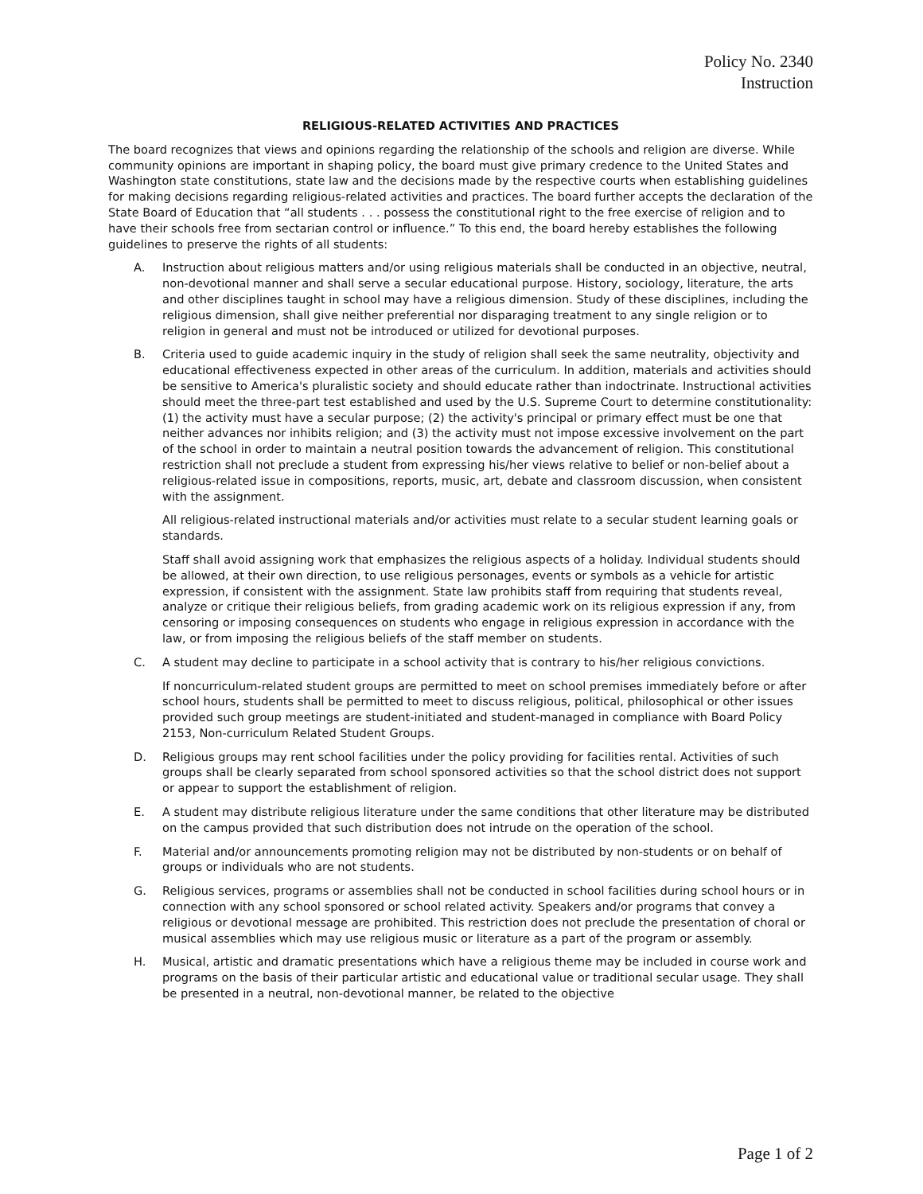Policy No. 2340
Instruction
RELIGIOUS-RELATED ACTIVITIES AND PRACTICES
The board recognizes that views and opinions regarding the relationship of the schools and religion are diverse. While community opinions are important in shaping policy, the board must give primary credence to the United States and Washington state constitutions, state law and the decisions made by the respective courts when establishing guidelines for making decisions regarding religious-related activities and practices. The board further accepts the declaration of the State Board of Education that “all students . . . possess the constitutional right to the free exercise of religion and to have their schools free from sectarian control or influence.” To this end, the board hereby establishes the following guidelines to preserve the rights of all students:
A. Instruction about religious matters and/or using religious materials shall be conducted in an objective, neutral, non-devotional manner and shall serve a secular educational purpose. History, sociology, literature, the arts and other disciplines taught in school may have a religious dimension. Study of these disciplines, including the religious dimension, shall give neither preferential nor disparaging treatment to any single religion or to religion in general and must not be introduced or utilized for devotional purposes.
B. Criteria used to guide academic inquiry in the study of religion shall seek the same neutrality, objectivity and educational effectiveness expected in other areas of the curriculum. In addition, materials and activities should be sensitive to America's pluralistic society and should educate rather than indoctrinate. Instructional activities should meet the three-part test established and used by the U.S. Supreme Court to determine constitutionality: (1) the activity must have a secular purpose; (2) the activity's principal or primary effect must be one that neither advances nor inhibits religion; and (3) the activity must not impose excessive involvement on the part of the school in order to maintain a neutral position towards the advancement of religion. This constitutional restriction shall not preclude a student from expressing his/her views relative to belief or non-belief about a religious-related issue in compositions, reports, music, art, debate and classroom discussion, when consistent with the assignment.
All religious-related instructional materials and/or activities must relate to a secular student learning goals or standards.
Staff shall avoid assigning work that emphasizes the religious aspects of a holiday. Individual students should be allowed, at their own direction, to use religious personages, events or symbols as a vehicle for artistic expression, if consistent with the assignment. State law prohibits staff from requiring that students reveal, analyze or critique their religious beliefs, from grading academic work on its religious expression if any, from censoring or imposing consequences on students who engage in religious expression in accordance with the law, or from imposing the religious beliefs of the staff member on students.
C. A student may decline to participate in a school activity that is contrary to his/her religious convictions.
If noncurriculum-related student groups are permitted to meet on school premises immediately before or after school hours, students shall be permitted to meet to discuss religious, political, philosophical or other issues provided such group meetings are student-initiated and student-managed in compliance with Board Policy 2153, Non-curriculum Related Student Groups.
D. Religious groups may rent school facilities under the policy providing for facilities rental. Activities of such groups shall be clearly separated from school sponsored activities so that the school district does not support or appear to support the establishment of religion.
E. A student may distribute religious literature under the same conditions that other literature may be distributed on the campus provided that such distribution does not intrude on the operation of the school.
F. Material and/or announcements promoting religion may not be distributed by non-students or on behalf of groups or individuals who are not students.
G. Religious services, programs or assemblies shall not be conducted in school facilities during school hours or in connection with any school sponsored or school related activity. Speakers and/or programs that convey a religious or devotional message are prohibited. This restriction does not preclude the presentation of choral or musical assemblies which may use religious music or literature as a part of the program or assembly.
H. Musical, artistic and dramatic presentations which have a religious theme may be included in course work and programs on the basis of their particular artistic and educational value or traditional secular usage. They shall be presented in a neutral, non-devotional manner, be related to the objective
Page 1 of 2